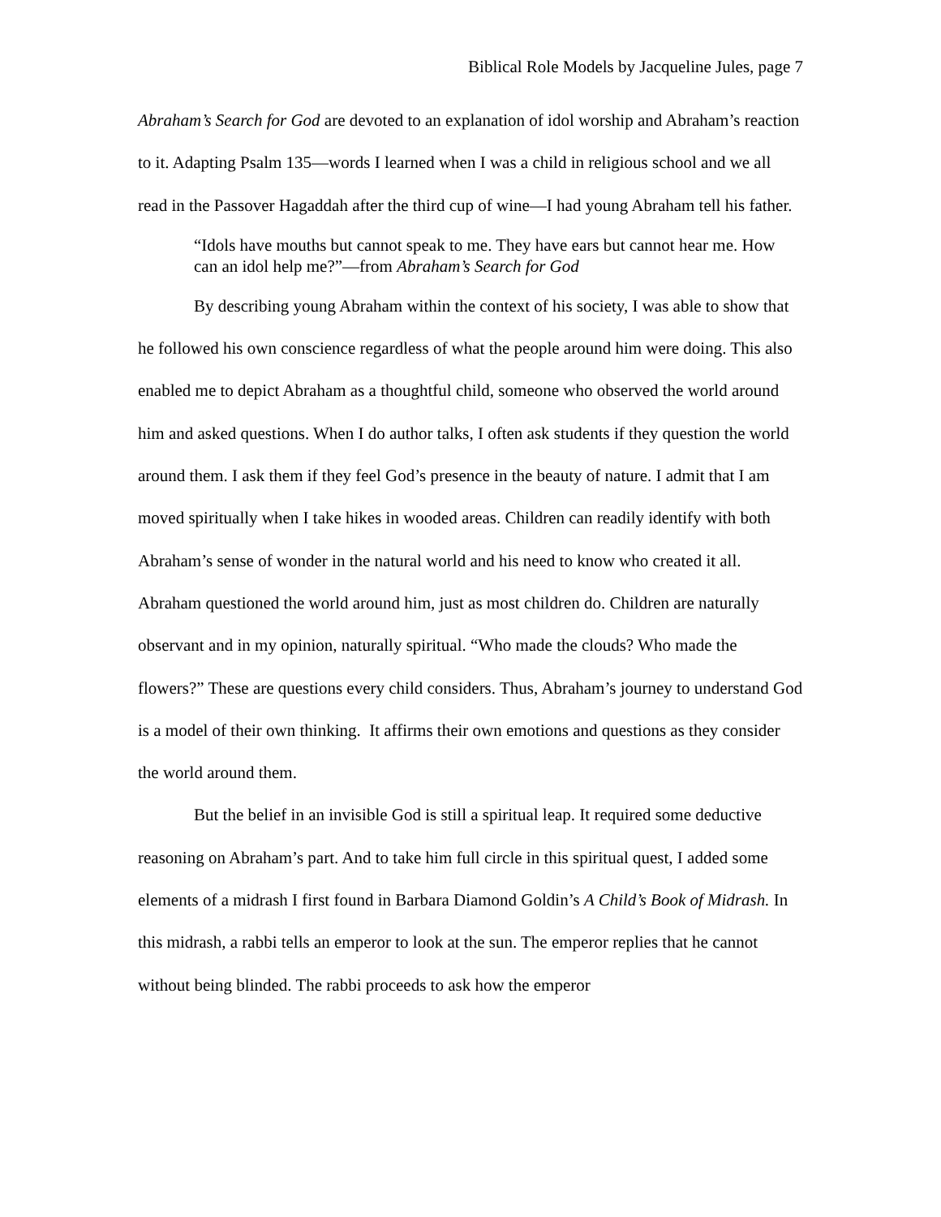Biblical Role Models by Jacqueline Jules, page 7
Abraham’s Search for God are devoted to an explanation of idol worship and Abraham’s reaction to it. Adapting Psalm 135—words I learned when I was a child in religious school and we all read in the Passover Hagaddah after the third cup of wine—I had young Abraham tell his father.
“Idols have mouths but cannot speak to me. They have ears but cannot hear me. How can an idol help me?”—from Abraham’s Search for God
By describing young Abraham within the context of his society, I was able to show that he followed his own conscience regardless of what the people around him were doing. This also enabled me to depict Abraham as a thoughtful child, someone who observed the world around him and asked questions. When I do author talks, I often ask students if they question the world around them. I ask them if they feel God’s presence in the beauty of nature. I admit that I am moved spiritually when I take hikes in wooded areas. Children can readily identify with both Abraham’s sense of wonder in the natural world and his need to know who created it all. Abraham questioned the world around him, just as most children do. Children are naturally observant and in my opinion, naturally spiritual. “Who made the clouds? Who made the flowers?” These are questions every child considers. Thus, Abraham’s journey to understand God is a model of their own thinking. It affirms their own emotions and questions as they consider the world around them.
But the belief in an invisible God is still a spiritual leap. It required some deductive reasoning on Abraham’s part. And to take him full circle in this spiritual quest, I added some elements of a midrash I first found in Barbara Diamond Goldin’s A Child’s Book of Midrash. In this midrash, a rabbi tells an emperor to look at the sun. The emperor replies that he cannot without being blinded. The rabbi proceeds to ask how the emperor